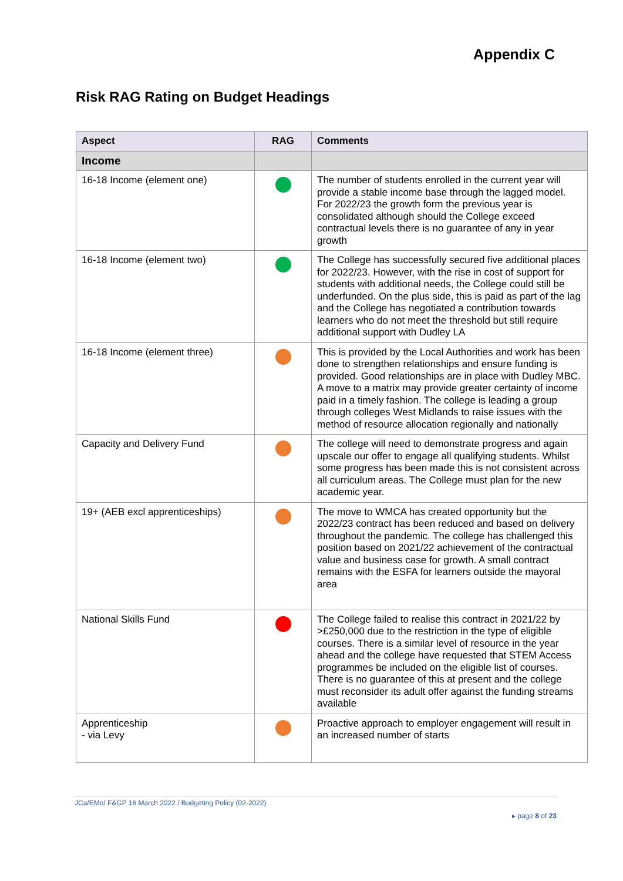Appendix C
Risk RAG Rating on Budget Headings
| Aspect | RAG | Comments |
| --- | --- | --- |
| Income | | |
| 16-18 Income (element one) | | The number of students enrolled in the current year will provide a stable income base through the lagged model. For 2022/23 the growth form the previous year is consolidated although should the College exceed contractual levels there is no guarantee of any in year growth |
| 16-18 Income (element two) | | The College has successfully secured five additional places for 2022/23. However, with the rise in cost of support for students with additional needs, the College could still be underfunded. On the plus side, this is paid as part of the lag and the College has negotiated a contribution towards learners who do not meet the threshold but still require additional support with Dudley LA |
| 16-18 Income (element three) | | This is provided by the Local Authorities and work has been done to strengthen relationships and ensure funding is provided. Good relationships are in place with Dudley MBC. A move to a matrix may provide greater certainty of income paid in a timely fashion. The college is leading a group through colleges West Midlands to raise issues with the method of resource allocation regionally and nationally |
| Capacity and Delivery Fund | | The college will need to demonstrate progress and again upscale our offer to engage all qualifying students. Whilst some progress has been made this is not consistent across all curriculum areas. The College must plan for the new academic year. |
| 19+ (AEB excl apprenticeships) | | The move to WMCA has created opportunity but the 2022/23 contract has been reduced and based on delivery throughout the pandemic. The college has challenged this position based on 2021/22 achievement of the contractual value and business case for growth. A small contract remains with the ESFA for learners outside the mayoral area |
| National Skills Fund | | The College failed to realise this contract in 2021/22 by >£250,000 due to the restriction in the type of eligible courses. There is a similar level of resource in the year ahead and the college have requested that STEM Access programmes be included on the eligible list of courses. There is no guarantee of this at present and the college must reconsider its adult offer against the funding streams available |
| Apprenticeship - via Levy | | Proactive approach to employer engagement will result in an increased number of starts |
JCa/EMo/ F&GP 16 March 2022 / Budgeting Policy (02-2022)
▸ page 8 of 23